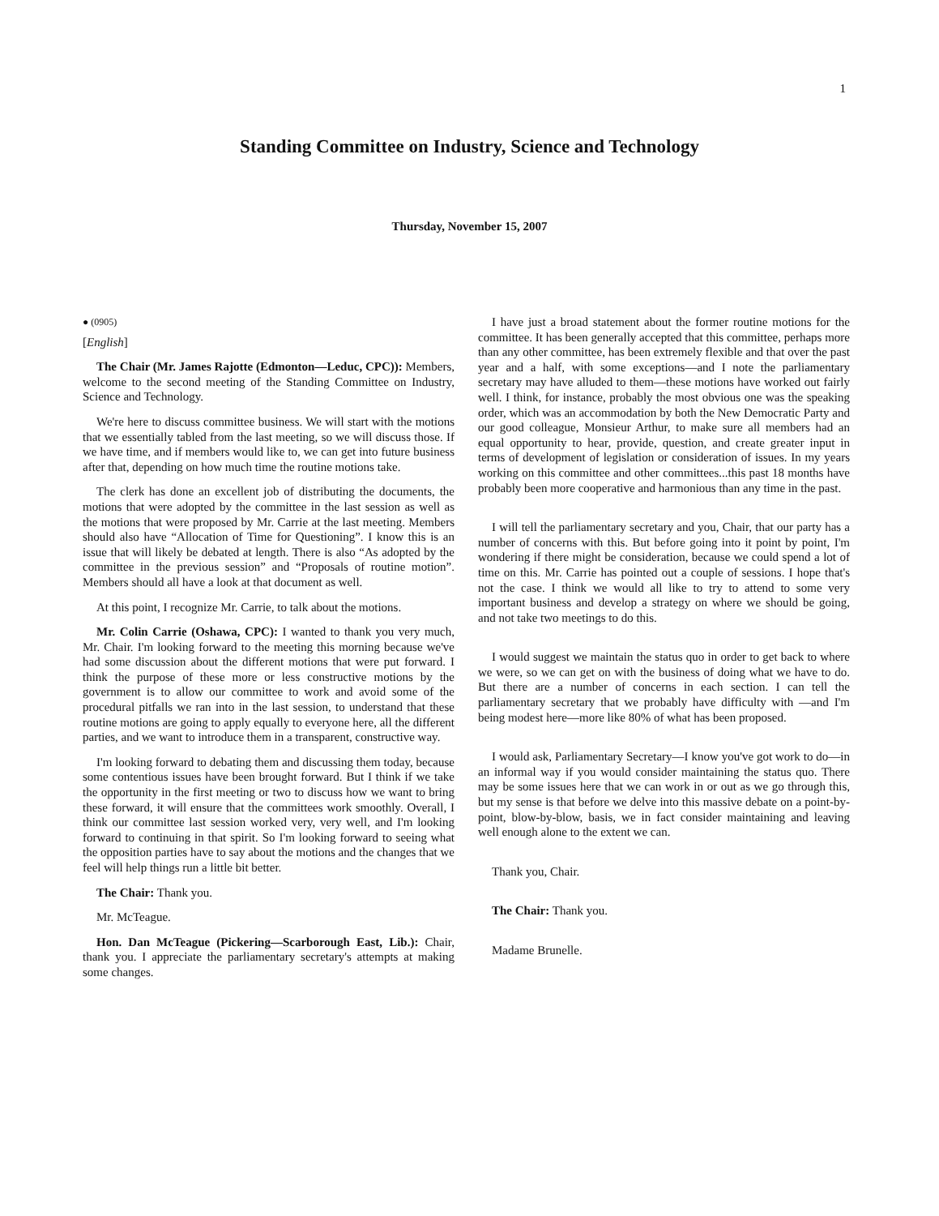1
Standing Committee on Industry, Science and Technology
Thursday, November 15, 2007
● (0905)
[English]
The Chair (Mr. James Rajotte (Edmonton—Leduc, CPC)): Members, welcome to the second meeting of the Standing Committee on Industry, Science and Technology.
We're here to discuss committee business. We will start with the motions that we essentially tabled from the last meeting, so we will discuss those. If we have time, and if members would like to, we can get into future business after that, depending on how much time the routine motions take.
The clerk has done an excellent job of distributing the documents, the motions that were adopted by the committee in the last session as well as the motions that were proposed by Mr. Carrie at the last meeting. Members should also have “Allocation of Time for Questioning”. I know this is an issue that will likely be debated at length. There is also “As adopted by the committee in the previous session” and “Proposals of routine motion”. Members should all have a look at that document as well.
At this point, I recognize Mr. Carrie, to talk about the motions.
Mr. Colin Carrie (Oshawa, CPC): I wanted to thank you very much, Mr. Chair. I'm looking forward to the meeting this morning because we've had some discussion about the different motions that were put forward. I think the purpose of these more or less constructive motions by the government is to allow our committee to work and avoid some of the procedural pitfalls we ran into in the last session, to understand that these routine motions are going to apply equally to everyone here, all the different parties, and we want to introduce them in a transparent, constructive way.
I'm looking forward to debating them and discussing them today, because some contentious issues have been brought forward. But I think if we take the opportunity in the first meeting or two to discuss how we want to bring these forward, it will ensure that the committees work smoothly. Overall, I think our committee last session worked very, very well, and I'm looking forward to continuing in that spirit. So I'm looking forward to seeing what the opposition parties have to say about the motions and the changes that we feel will help things run a little bit better.
The Chair: Thank you.
Mr. McTeague.
Hon. Dan McTeague (Pickering—Scarborough East, Lib.): Chair, thank you. I appreciate the parliamentary secretary's attempts at making some changes.
I have just a broad statement about the former routine motions for the committee. It has been generally accepted that this committee, perhaps more than any other committee, has been extremely flexible and that over the past year and a half, with some exceptions—and I note the parliamentary secretary may have alluded to them—these motions have worked out fairly well. I think, for instance, probably the most obvious one was the speaking order, which was an accommodation by both the New Democratic Party and our good colleague, Monsieur Arthur, to make sure all members had an equal opportunity to hear, provide, question, and create greater input in terms of development of legislation or consideration of issues. In my years working on this committee and other committees...this past 18 months have probably been more cooperative and harmonious than any time in the past.
I will tell the parliamentary secretary and you, Chair, that our party has a number of concerns with this. But before going into it point by point, I'm wondering if there might be consideration, because we could spend a lot of time on this. Mr. Carrie has pointed out a couple of sessions. I hope that's not the case. I think we would all like to try to attend to some very important business and develop a strategy on where we should be going, and not take two meetings to do this.
I would suggest we maintain the status quo in order to get back to where we were, so we can get on with the business of doing what we have to do. But there are a number of concerns in each section. I can tell the parliamentary secretary that we probably have difficulty with —and I'm being modest here—more like 80% of what has been proposed.
I would ask, Parliamentary Secretary—I know you've got work to do—in an informal way if you would consider maintaining the status quo. There may be some issues here that we can work in or out as we go through this, but my sense is that before we delve into this massive debate on a point-by-point, blow-by-blow, basis, we in fact consider maintaining and leaving well enough alone to the extent we can.
Thank you, Chair.
The Chair: Thank you.
Madame Brunelle.